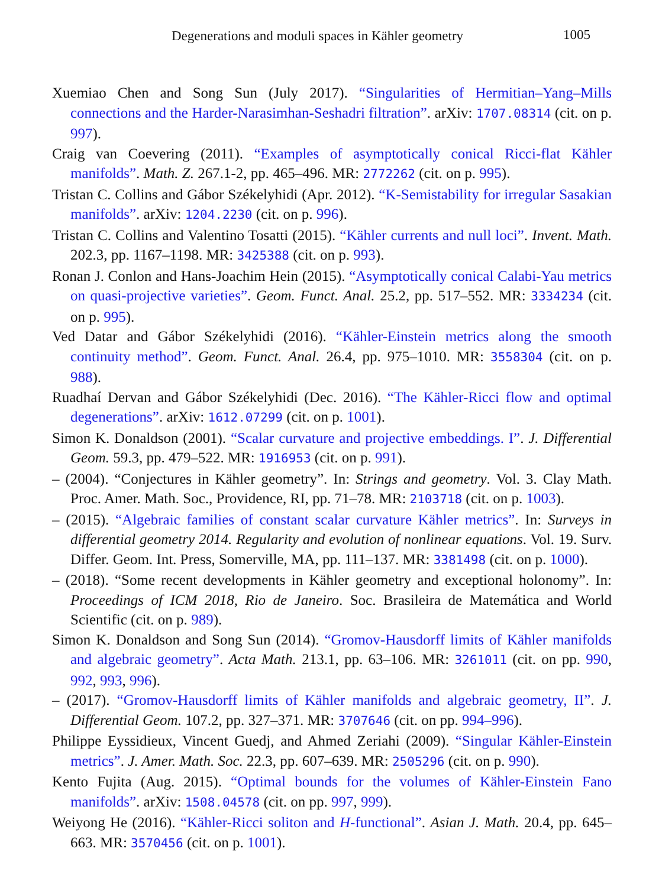Degenerations and moduli spaces in Kähler geometry 1005
Xuemiao Chen and Song Sun (July 2017). “Singularities of Hermitian–Yang–Mills connections and the Harder-Narasimhan-Seshadri filtration”. arXiv: 1707.08314 (cit. on p. 997).
Craig van Coevering (2011). “Examples of asymptotically conical Ricci-flat Kähler manifolds”. Math. Z. 267.1-2, pp. 465–496. MR: 2772262 (cit. on p. 995).
Tristan C. Collins and Gábor Székelyhidi (Apr. 2012). “K-Semistability for irregular Sasakian manifolds”. arXiv: 1204.2230 (cit. on p. 996).
Tristan C. Collins and Valentino Tosatti (2015). “Kähler currents and null loci”. Invent. Math. 202.3, pp. 1167–1198. MR: 3425388 (cit. on p. 993).
Ronan J. Conlon and Hans-Joachim Hein (2015). “Asymptotically conical Calabi-Yau metrics on quasi-projective varieties”. Geom. Funct. Anal. 25.2, pp. 517–552. MR: 3334234 (cit. on p. 995).
Ved Datar and Gábor Székelyhidi (2016). “Kähler-Einstein metrics along the smooth continuity method”. Geom. Funct. Anal. 26.4, pp. 975–1010. MR: 3558304 (cit. on p. 988).
Ruadhaí Dervan and Gábor Székelyhidi (Dec. 2016). “The Kähler-Ricci flow and optimal degenerations”. arXiv: 1612.07299 (cit. on p. 1001).
Simon K. Donaldson (2001). “Scalar curvature and projective embeddings. I”. J. Differential Geom. 59.3, pp. 479–522. MR: 1916953 (cit. on p. 991).
– (2004). “Conjectures in Kähler geometry”. In: Strings and geometry. Vol. 3. Clay Math. Proc. Amer. Math. Soc., Providence, RI, pp. 71–78. MR: 2103718 (cit. on p. 1003).
– (2015). “Algebraic families of constant scalar curvature Kähler metrics”. In: Surveys in differential geometry 2014. Regularity and evolution of nonlinear equations. Vol. 19. Surv. Differ. Geom. Int. Press, Somerville, MA, pp. 111–137. MR: 3381498 (cit. on p. 1000).
– (2018). “Some recent developments in Kähler geometry and exceptional holonomy”. In: Proceedings of ICM 2018, Rio de Janeiro. Soc. Brasileira de Matemática and World Scientific (cit. on p. 989).
Simon K. Donaldson and Song Sun (2014). “Gromov-Hausdorff limits of Kähler manifolds and algebraic geometry”. Acta Math. 213.1, pp. 63–106. MR: 3261011 (cit. on pp. 990, 992, 993, 996).
– (2017). “Gromov-Hausdorff limits of Kähler manifolds and algebraic geometry, II”. J. Differential Geom. 107.2, pp. 327–371. MR: 3707646 (cit. on pp. 994–996).
Philippe Eyssidieux, Vincent Guedj, and Ahmed Zeriahi (2009). “Singular Kähler-Einstein metrics”. J. Amer. Math. Soc. 22.3, pp. 607–639. MR: 2505296 (cit. on p. 990).
Kento Fujita (Aug. 2015). “Optimal bounds for the volumes of Kähler-Einstein Fano manifolds”. arXiv: 1508.04578 (cit. on pp. 997, 999).
Weiyong He (2016). “Kähler-Ricci soliton and H-functional”. Asian J. Math. 20.4, pp. 645–663. MR: 3570456 (cit. on p. 1001).